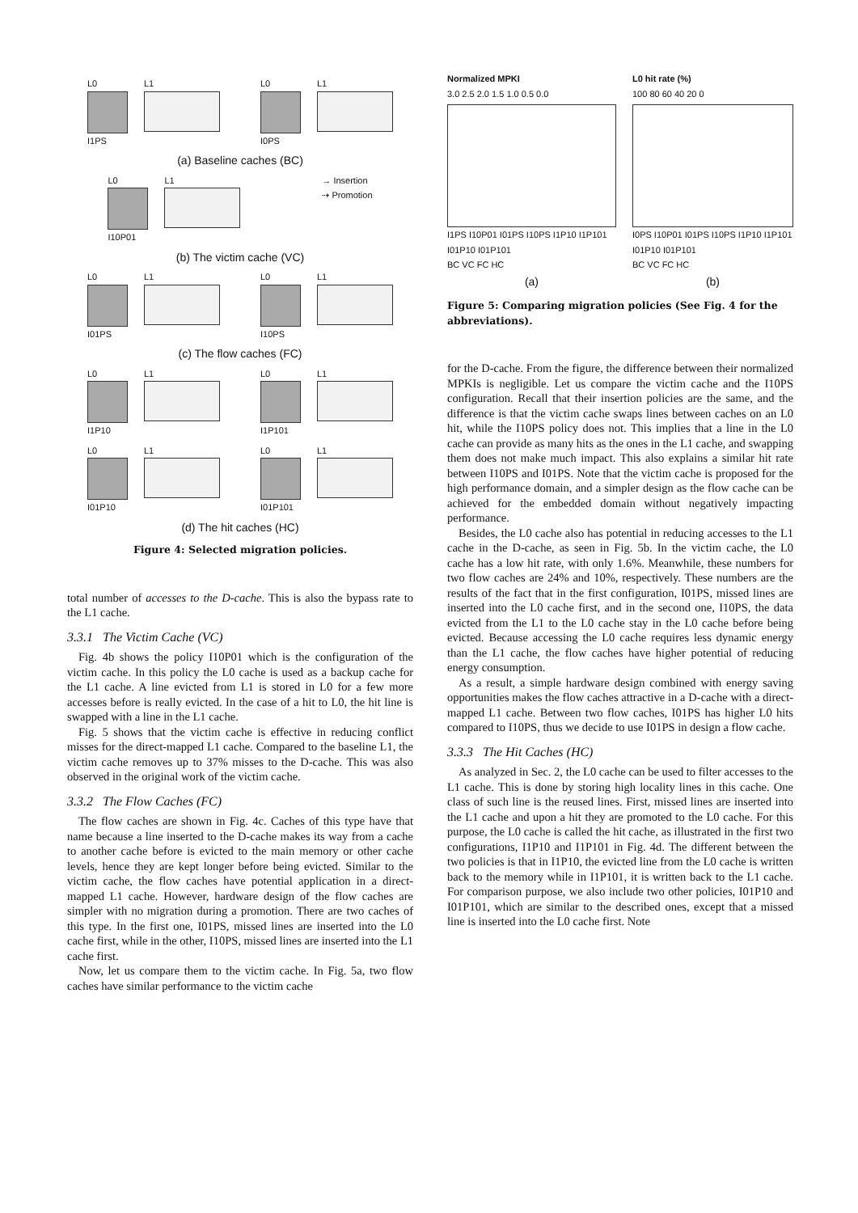L0 L1
I1PS
L0 L1
I0PS
(a) Baseline caches (BC)
L0 L1
I10P01
→ Insertion
⇢ Promotion
(b) The victim cache (VC)
L0 L1
I01PS
L0 L1
I10PS
(c) The flow caches (FC)
L0 L1
I1P10
L0 L1
I1P101
L0 L1
I01P10
L0 L1
I01P101
(d) The hit caches (HC)
Figure 4: Selected migration policies.
total number of accesses to the D-cache. This is also the bypass rate to the L1 cache.
3.3.1 The Victim Cache (VC)
Fig. 4b shows the policy I10P01 which is the configuration of the victim cache. In this policy the L0 cache is used as a backup cache for the L1 cache. A line evicted from L1 is stored in L0 for a few more accesses before is really evicted. In the case of a hit to L0, the hit line is swapped with a line in the L1 cache.
Fig. 5 shows that the victim cache is effective in reducing conflict misses for the direct-mapped L1 cache. Compared to the baseline L1, the victim cache removes up to 37% misses to the D-cache. This was also observed in the original work of the victim cache.
3.3.2 The Flow Caches (FC)
The flow caches are shown in Fig. 4c. Caches of this type have that name because a line inserted to the D-cache makes its way from a cache to another cache before is evicted to the main memory or other cache levels, hence they are kept longer before being evicted. Similar to the victim cache, the flow caches have potential application in a direct-mapped L1 cache. However, hardware design of the flow caches are simpler with no migration during a promotion. There are two caches of this type. In the first one, I01PS, missed lines are inserted into the L0 cache first, while in the other, I10PS, missed lines are inserted into the L1 cache first.
Now, let us compare them to the victim cache. In Fig. 5a, two flow caches have similar performance to the victim cache
Normalized MPKI
3.0 2.5 2.0 1.5 1.0 0.5 0.0
I1PS I10P01 I01PS I10PS I1P10 I1P101 I01P10 I01P101
BC VC FC HC
(a)
L0 hit rate (%)
100 80 60 40 20 0
I0PS I10P01 I01PS I10PS I1P10 I1P101 I01P10 I01P101
BC VC FC HC
(b)
Figure 5: Comparing migration policies (See Fig. 4 for the abbreviations).
for the D-cache. From the figure, the difference between their normalized MPKIs is negligible. Let us compare the victim cache and the I10PS configuration. Recall that their insertion policies are the same, and the difference is that the victim cache swaps lines between caches on an L0 hit, while the I10PS policy does not. This implies that a line in the L0 cache can provide as many hits as the ones in the L1 cache, and swapping them does not make much impact. This also explains a similar hit rate between I10PS and I01PS. Note that the victim cache is proposed for the high performance domain, and a simpler design as the flow cache can be achieved for the embedded domain without negatively impacting performance.
Besides, the L0 cache also has potential in reducing accesses to the L1 cache in the D-cache, as seen in Fig. 5b. In the victim cache, the L0 cache has a low hit rate, with only 1.6%. Meanwhile, these numbers for two flow caches are 24% and 10%, respectively. These numbers are the results of the fact that in the first configuration, I01PS, missed lines are inserted into the L0 cache first, and in the second one, I10PS, the data evicted from the L1 to the L0 cache stay in the L0 cache before being evicted. Because accessing the L0 cache requires less dynamic energy than the L1 cache, the flow caches have higher potential of reducing energy consumption.
As a result, a simple hardware design combined with energy saving opportunities makes the flow caches attractive in a D-cache with a direct-mapped L1 cache. Between two flow caches, I01PS has higher L0 hits compared to I10PS, thus we decide to use I01PS in design a flow cache.
3.3.3 The Hit Caches (HC)
As analyzed in Sec. 2, the L0 cache can be used to filter accesses to the L1 cache. This is done by storing high locality lines in this cache. One class of such line is the reused lines. First, missed lines are inserted into the L1 cache and upon a hit they are promoted to the L0 cache. For this purpose, the L0 cache is called the hit cache, as illustrated in the first two configurations, I1P10 and I1P101 in Fig. 4d. The different between the two policies is that in I1P10, the evicted line from the L0 cache is written back to the memory while in I1P101, it is written back to the L1 cache. For comparison purpose, we also include two other policies, I01P10 and I01P101, which are similar to the described ones, except that a missed line is inserted into the L0 cache first. Note